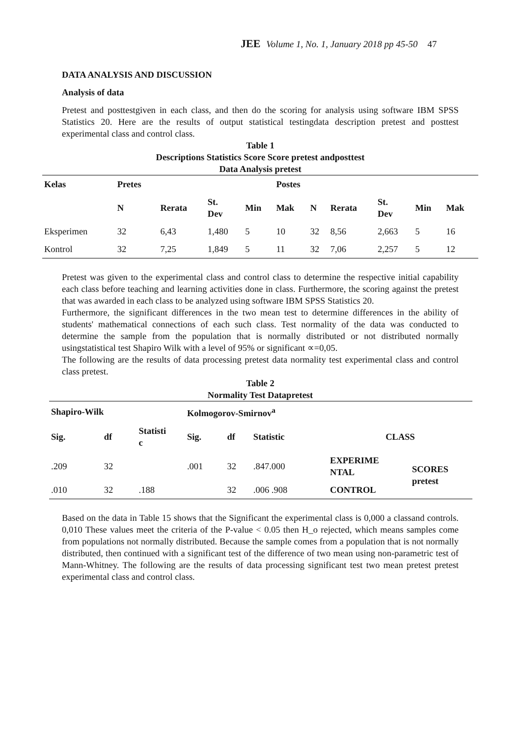JEE Volume 1, No. 1, January 2018 pp 45-50 47
DATA ANALYSIS AND DISCUSSION
Analysis of data
Pretest and posttestgiven in each class, and then do the scoring for analysis using software IBM SPSS Statistics 20. Here are the results of output statistical testingdata description pretest and posttest experimental class and control class.
Table 1
Descriptions Statistics Score Score pretest andposttest
Data Analysis pretest
| Kelas | Pretes | | | | Postes | | | | | |
| --- | --- | --- | --- | --- | --- | --- | --- | --- | --- | --- |
| | N | Rerata | St. Dev | Min | Mak | N | Rerata | St. Dev | Min | Mak |
| Eksperimen | 32 | 6,43 | 1,480 | 5 | 10 | 32 | 8,56 | 2,663 | 5 | 16 |
| Kontrol | 32 | 7,25 | 1,849 | 5 | 11 | 32 | 7,06 | 2,257 | 5 | 12 |
Pretest was given to the experimental class and control class to determine the respective initial capability each class before teaching and learning activities done in class. Furthermore, the scoring against the pretest that was awarded in each class to be analyzed using software IBM SPSS Statistics 20.
Furthermore, the significant differences in the two mean test to determine differences in the ability of students' mathematical connections of each such class. Test normality of the data was conducted to determine the sample from the population that is normally distributed or not distributed normally usingstatistical test Shapiro Wilk with a level of 95% or significant ∝=0,05.
The following are the results of data processing pretest data normality test experimental class and control class pretest.
Table 2
Normality Test Datapretest
| Shapiro-Wilk | | | Kolmogorov-Smirnov<sup>a</sup> | | | | |
| --- | --- | --- | --- | --- | --- | --- | --- |
| Sig. | df | Statisti c | Sig. | df | Statistic | CLASS | |
| .209 | 32 | | .001 | 32 | .847.000 | EXPERIME NTAL | SCORES pretest |
| .010 | 32 | .188 | | 32 | .006 .908 | CONTROL | |
Based on the data in Table 15 shows that the Significant the experimental class is 0,000 a classand controls. 0,010 These values meet the criteria of the P-value < 0.05 then H_o rejected, which means samples come from populations not normally distributed. Because the sample comes from a population that is not normally distributed, then continued with a significant test of the difference of two mean using non-parametric test of Mann-Whitney. The following are the results of data processing significant test two mean pretest pretest experimental class and control class.